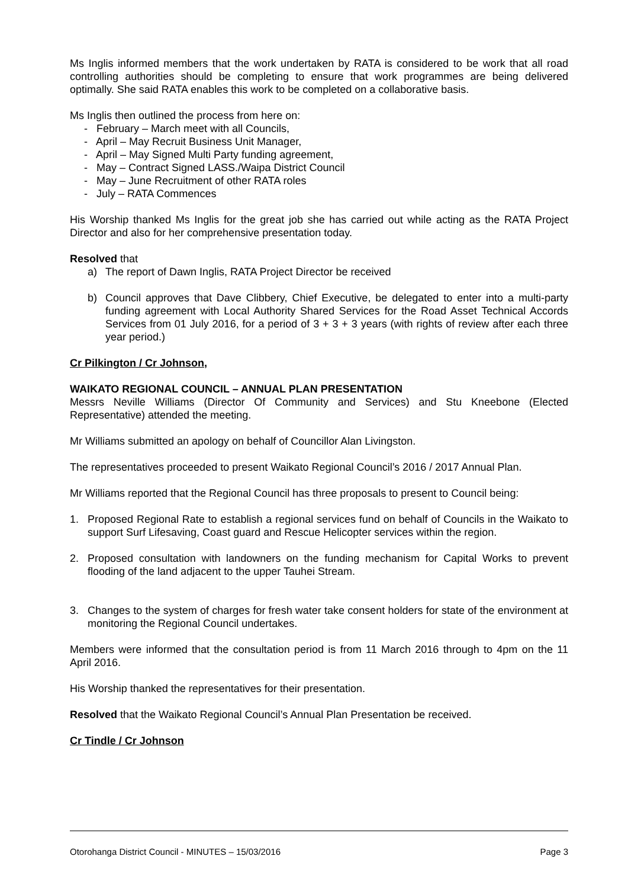Ms Inglis informed members that the work undertaken by RATA is considered to be work that all road controlling authorities should be completing to ensure that work programmes are being delivered optimally. She said RATA enables this work to be completed on a collaborative basis.
Ms Inglis then outlined the process from here on:
- February – March meet with all Councils,
- April – May Recruit Business Unit Manager,
- April – May Signed Multi Party funding agreement,
- May – Contract Signed LASS./Waipa District Council
- May – June Recruitment of other RATA roles
- July – RATA Commences
His Worship thanked Ms Inglis for the great job she has carried out while acting as the RATA Project Director and also for her comprehensive presentation today.
Resolved that
a) The report of Dawn Inglis, RATA Project Director be received
b) Council approves that Dave Clibbery, Chief Executive, be delegated to enter into a multi-party funding agreement with Local Authority Shared Services for the Road Asset Technical Accords Services from 01 July 2016, for a period of 3 + 3 + 3 years (with rights of review after each three year period.)
Cr Pilkington / Cr Johnson,
WAIKATO REGIONAL COUNCIL – ANNUAL PLAN PRESENTATION
Messrs Neville Williams (Director Of Community and Services) and Stu Kneebone (Elected Representative) attended the meeting.
Mr Williams submitted an apology on behalf of Councillor Alan Livingston.
The representatives proceeded to present Waikato Regional Council’s 2016 / 2017 Annual Plan.
Mr Williams reported that the Regional Council has three proposals to present to Council being:
1. Proposed Regional Rate to establish a regional services fund on behalf of Councils in the Waikato to support Surf Lifesaving, Coast guard and Rescue Helicopter services within the region.
2. Proposed consultation with landowners on the funding mechanism for Capital Works to prevent flooding of the land adjacent to the upper Tauhei Stream.
3. Changes to the system of charges for fresh water take consent holders for state of the environment at monitoring the Regional Council undertakes.
Members were informed that the consultation period is from 11 March 2016 through to 4pm on the 11 April 2016.
His Worship thanked the representatives for their presentation.
Resolved that the Waikato Regional Council’s Annual Plan Presentation be received.
Cr Tindle / Cr Johnson
Otorohanga District Council - MINUTES – 15/03/2016 Page 3